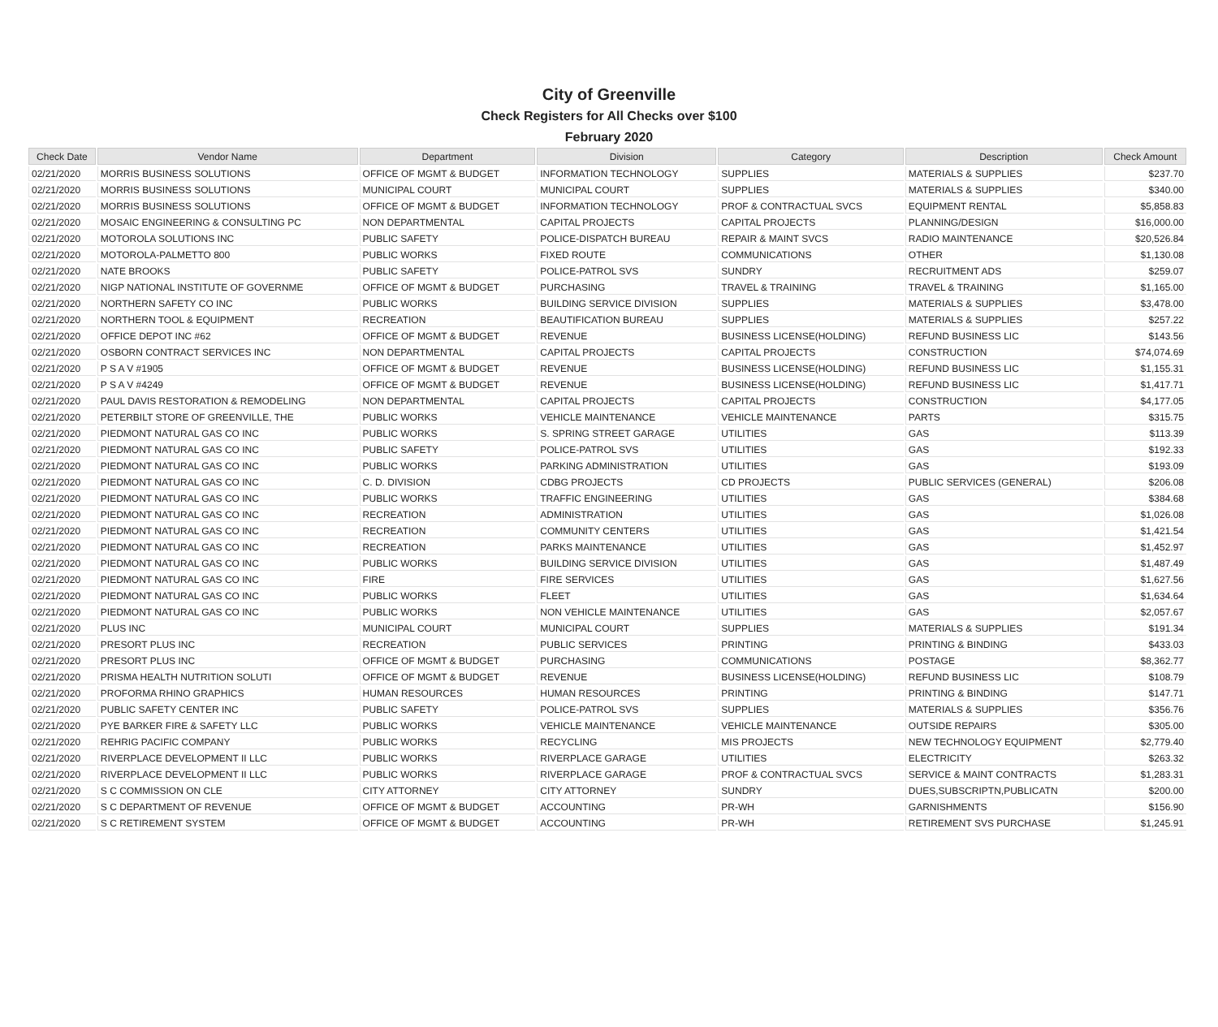City of Greenville
Check Registers for All Checks over $100
February 2020
| Check Date | Vendor Name | Department | Division | Category | Description | Check Amount |
| --- | --- | --- | --- | --- | --- | --- |
| 02/21/2020 | MORRIS BUSINESS SOLUTIONS | OFFICE OF MGMT & BUDGET | INFORMATION TECHNOLOGY | SUPPLIES | MATERIALS & SUPPLIES | $237.70 |
| 02/21/2020 | MORRIS BUSINESS SOLUTIONS | MUNICIPAL COURT | MUNICIPAL COURT | SUPPLIES | MATERIALS & SUPPLIES | $340.00 |
| 02/21/2020 | MORRIS BUSINESS SOLUTIONS | OFFICE OF MGMT & BUDGET | INFORMATION TECHNOLOGY | PROF & CONTRACTUAL SVCS | EQUIPMENT RENTAL | $5,858.83 |
| 02/21/2020 | MOSAIC ENGINEERING & CONSULTING PC | NON DEPARTMENTAL | CAPITAL PROJECTS | CAPITAL PROJECTS | PLANNING/DESIGN | $16,000.00 |
| 02/21/2020 | MOTOROLA SOLUTIONS INC | PUBLIC SAFETY | POLICE-DISPATCH BUREAU | REPAIR & MAINT SVCS | RADIO MAINTENANCE | $20,526.84 |
| 02/21/2020 | MOTOROLA-PALMETTO 800 | PUBLIC WORKS | FIXED ROUTE | COMMUNICATIONS | OTHER | $1,130.08 |
| 02/21/2020 | NATE BROOKS | PUBLIC SAFETY | POLICE-PATROL SVS | SUNDRY | RECRUITMENT ADS | $259.07 |
| 02/21/2020 | NIGP NATIONAL INSTITUTE OF GOVERNME | OFFICE OF MGMT & BUDGET | PURCHASING | TRAVEL & TRAINING | TRAVEL & TRAINING | $1,165.00 |
| 02/21/2020 | NORTHERN SAFETY CO INC | PUBLIC WORKS | BUILDING SERVICE DIVISION | SUPPLIES | MATERIALS & SUPPLIES | $3,478.00 |
| 02/21/2020 | NORTHERN TOOL & EQUIPMENT | RECREATION | BEAUTIFICATION BUREAU | SUPPLIES | MATERIALS & SUPPLIES | $257.22 |
| 02/21/2020 | OFFICE DEPOT INC #62 | OFFICE OF MGMT & BUDGET | REVENUE | BUSINESS LICENSE(HOLDING) | REFUND BUSINESS LIC | $143.56 |
| 02/21/2020 | OSBORN CONTRACT SERVICES INC | NON DEPARTMENTAL | CAPITAL PROJECTS | CAPITAL PROJECTS | CONSTRUCTION | $74,074.69 |
| 02/21/2020 | P S A V #1905 | OFFICE OF MGMT & BUDGET | REVENUE | BUSINESS LICENSE(HOLDING) | REFUND BUSINESS LIC | $1,155.31 |
| 02/21/2020 | P S A V #4249 | OFFICE OF MGMT & BUDGET | REVENUE | BUSINESS LICENSE(HOLDING) | REFUND BUSINESS LIC | $1,417.71 |
| 02/21/2020 | PAUL DAVIS RESTORATION & REMODELING | NON DEPARTMENTAL | CAPITAL PROJECTS | CAPITAL PROJECTS | CONSTRUCTION | $4,177.05 |
| 02/21/2020 | PETERBILT STORE OF GREENVILLE, THE | PUBLIC WORKS | VEHICLE MAINTENANCE | VEHICLE MAINTENANCE | PARTS | $315.75 |
| 02/21/2020 | PIEDMONT NATURAL GAS CO INC | PUBLIC WORKS | S. SPRING STREET GARAGE | UTILITIES | GAS | $113.39 |
| 02/21/2020 | PIEDMONT NATURAL GAS CO INC | PUBLIC SAFETY | POLICE-PATROL SVS | UTILITIES | GAS | $192.33 |
| 02/21/2020 | PIEDMONT NATURAL GAS CO INC | PUBLIC WORKS | PARKING ADMINISTRATION | UTILITIES | GAS | $193.09 |
| 02/21/2020 | PIEDMONT NATURAL GAS CO INC | C. D. DIVISION | CDBG PROJECTS | CD PROJECTS | PUBLIC SERVICES (GENERAL) | $206.08 |
| 02/21/2020 | PIEDMONT NATURAL GAS CO INC | PUBLIC WORKS | TRAFFIC ENGINEERING | UTILITIES | GAS | $384.68 |
| 02/21/2020 | PIEDMONT NATURAL GAS CO INC | RECREATION | ADMINISTRATION | UTILITIES | GAS | $1,026.08 |
| 02/21/2020 | PIEDMONT NATURAL GAS CO INC | RECREATION | COMMUNITY CENTERS | UTILITIES | GAS | $1,421.54 |
| 02/21/2020 | PIEDMONT NATURAL GAS CO INC | RECREATION | PARKS MAINTENANCE | UTILITIES | GAS | $1,452.97 |
| 02/21/2020 | PIEDMONT NATURAL GAS CO INC | PUBLIC WORKS | BUILDING SERVICE DIVISION | UTILITIES | GAS | $1,487.49 |
| 02/21/2020 | PIEDMONT NATURAL GAS CO INC | FIRE | FIRE SERVICES | UTILITIES | GAS | $1,627.56 |
| 02/21/2020 | PIEDMONT NATURAL GAS CO INC | PUBLIC WORKS | FLEET | UTILITIES | GAS | $1,634.64 |
| 02/21/2020 | PIEDMONT NATURAL GAS CO INC | PUBLIC WORKS | NON VEHICLE MAINTENANCE | UTILITIES | GAS | $2,057.67 |
| 02/21/2020 | PLUS INC | MUNICIPAL COURT | MUNICIPAL COURT | SUPPLIES | MATERIALS & SUPPLIES | $191.34 |
| 02/21/2020 | PRESORT PLUS INC | RECREATION | PUBLIC SERVICES | PRINTING | PRINTING & BINDING | $433.03 |
| 02/21/2020 | PRESORT PLUS INC | OFFICE OF MGMT & BUDGET | PURCHASING | COMMUNICATIONS | POSTAGE | $8,362.77 |
| 02/21/2020 | PRISMA HEALTH NUTRITION SOLUTI | OFFICE OF MGMT & BUDGET | REVENUE | BUSINESS LICENSE(HOLDING) | REFUND BUSINESS LIC | $108.79 |
| 02/21/2020 | PROFORMA RHINO GRAPHICS | HUMAN RESOURCES | HUMAN RESOURCES | PRINTING | PRINTING & BINDING | $147.71 |
| 02/21/2020 | PUBLIC SAFETY CENTER INC | PUBLIC SAFETY | POLICE-PATROL SVS | SUPPLIES | MATERIALS & SUPPLIES | $356.76 |
| 02/21/2020 | PYE BARKER FIRE & SAFETY LLC | PUBLIC WORKS | VEHICLE MAINTENANCE | VEHICLE MAINTENANCE | OUTSIDE REPAIRS | $305.00 |
| 02/21/2020 | REHRIG PACIFIC COMPANY | PUBLIC WORKS | RECYCLING | MIS PROJECTS | NEW TECHNOLOGY EQUIPMENT | $2,779.40 |
| 02/21/2020 | RIVERPLACE DEVELOPMENT II LLC | PUBLIC WORKS | RIVERPLACE GARAGE | UTILITIES | ELECTRICITY | $263.32 |
| 02/21/2020 | RIVERPLACE DEVELOPMENT II LLC | PUBLIC WORKS | RIVERPLACE GARAGE | PROF & CONTRACTUAL SVCS | SERVICE & MAINT CONTRACTS | $1,283.31 |
| 02/21/2020 | S C COMMISSION ON CLE | CITY ATTORNEY | CITY ATTORNEY | SUNDRY | DUES,SUBSCRIPTN,PUBLICATN | $200.00 |
| 02/21/2020 | S C DEPARTMENT OF REVENUE | OFFICE OF MGMT & BUDGET | ACCOUNTING | PR-WH | GARNISHMENTS | $156.90 |
| 02/21/2020 | S C RETIREMENT SYSTEM | OFFICE OF MGMT & BUDGET | ACCOUNTING | PR-WH | RETIREMENT SVS PURCHASE | $1,245.91 |